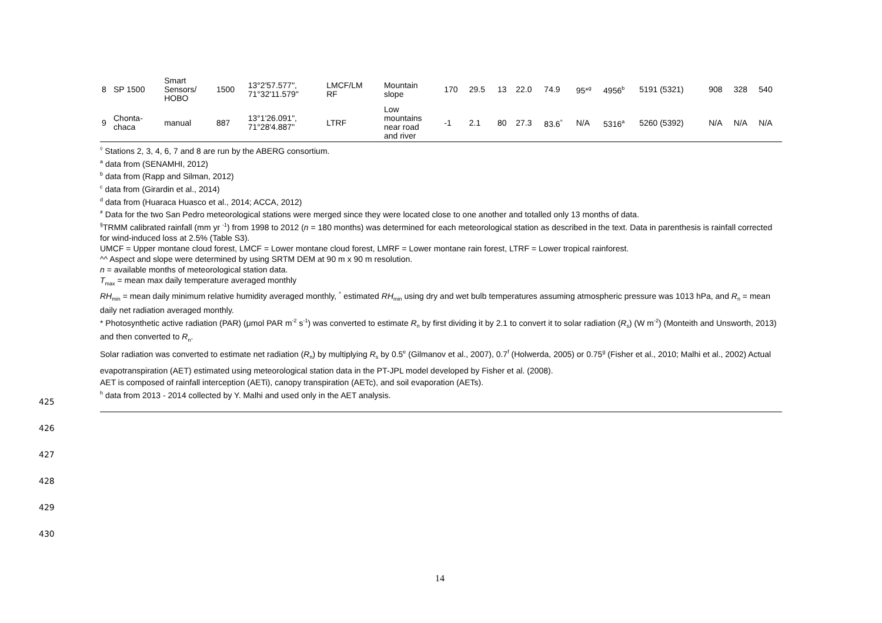| 8 | SP 1500 | Smart Sensors/ HOBO | 1500 | 13°2'57.577", 71°32'11.579" | LMCF/LM RF | Mountain slope | 170 | 29.5 | 13 | 22.0 | 74.9 | 95*<sup>g</sup> | 4956<sup>b</sup> | 5191 (5321) | 908 | 328 | 540 |
| 9 | Chonta- chaca | manual | 887 | 13°1'26.091", 71°28'4.887" | LTRF | Low mountains near road and river | -1 | 2.1 | 80 | 27.3 | 83.6<sup>^</sup> | N/A | 5316<sup>a</sup> | 5260 (5392) | N/A | N/A | N/A |
<sup>◊</sup> Stations 2, 3, 4, 6, 7 and 8 are run by the ABERG consortium.
<sup>a</sup> data from (SENAMHI, 2012)
<sup>b</sup> data from (Rapp and Silman, 2012)
<sup>c</sup> data from (Girardin et al., 2014)
<sup>d</sup> data from (Huaraca Huasco et al., 2014; ACCA, 2012)
<sup>≠</sup> Data for the two San Pedro meteorological stations were merged since they were located close to one another and totalled only 13 months of data.
<sup>§</sup> TRMM calibrated rainfall (mm yr <sup>-1</sup>) from 1998 to 2012 (n = 180 months) was determined for each meteorological station as described in the text. Data in parenthesis is rainfall corrected for wind-induced loss at 2.5% (Table S3).
UMCF = Upper montane cloud forest, LMCF = Lower montane cloud forest, LMRF = Lower montane rain forest, LTRF = Lower tropical rainforest.
^^ Aspect and slope were determined by using SRTM DEM at 90 m x 90 m resolution.
n = available months of meteorological station data.
T<sub>max</sub> = mean max daily temperature averaged monthly
RH<sub>min</sub> = mean daily minimum relative humidity averaged monthly, <sup>^</sup> estimated RH<sub>min</sub> using dry and wet bulb temperatures assuming atmospheric pressure was 1013 hPa, and R<sub>n</sub> = mean daily net radiation averaged monthly.
* Photosynthetic active radiation (PAR) (μmol PAR m<sup>-2</sup> s<sup>-1</sup>) was converted to estimate R<sub>n</sub> by first dividing it by 2.1 to convert it to solar radiation (R<sub>s</sub>) (W m<sup>-2</sup>) (Monteith and Unsworth, 2013) and then converted to R<sub>n</sub>.
Solar radiation was converted to estimate net radiation (R<sub>n</sub>) by multiplying R<sub>s</sub> by 0.5<sup>e</sup> (Gilmanov et al., 2007), 0.7<sup>f</sup> (Holwerda, 2005) or 0.75<sup>g</sup> (Fisher et al., 2010; Malhi et al., 2002) Actual evapotranspiration (AET) estimated using meteorological station data in the PT-JPL model developed by Fisher et al. (2008).
AET is composed of rainfall interception (AETi), canopy transpiration (AETc), and soil evaporation (AETs).
<sup>h</sup> data from 2013 - 2014 collected by Y. Malhi and used only in the AET analysis.
425
426
427
428
429
430
14